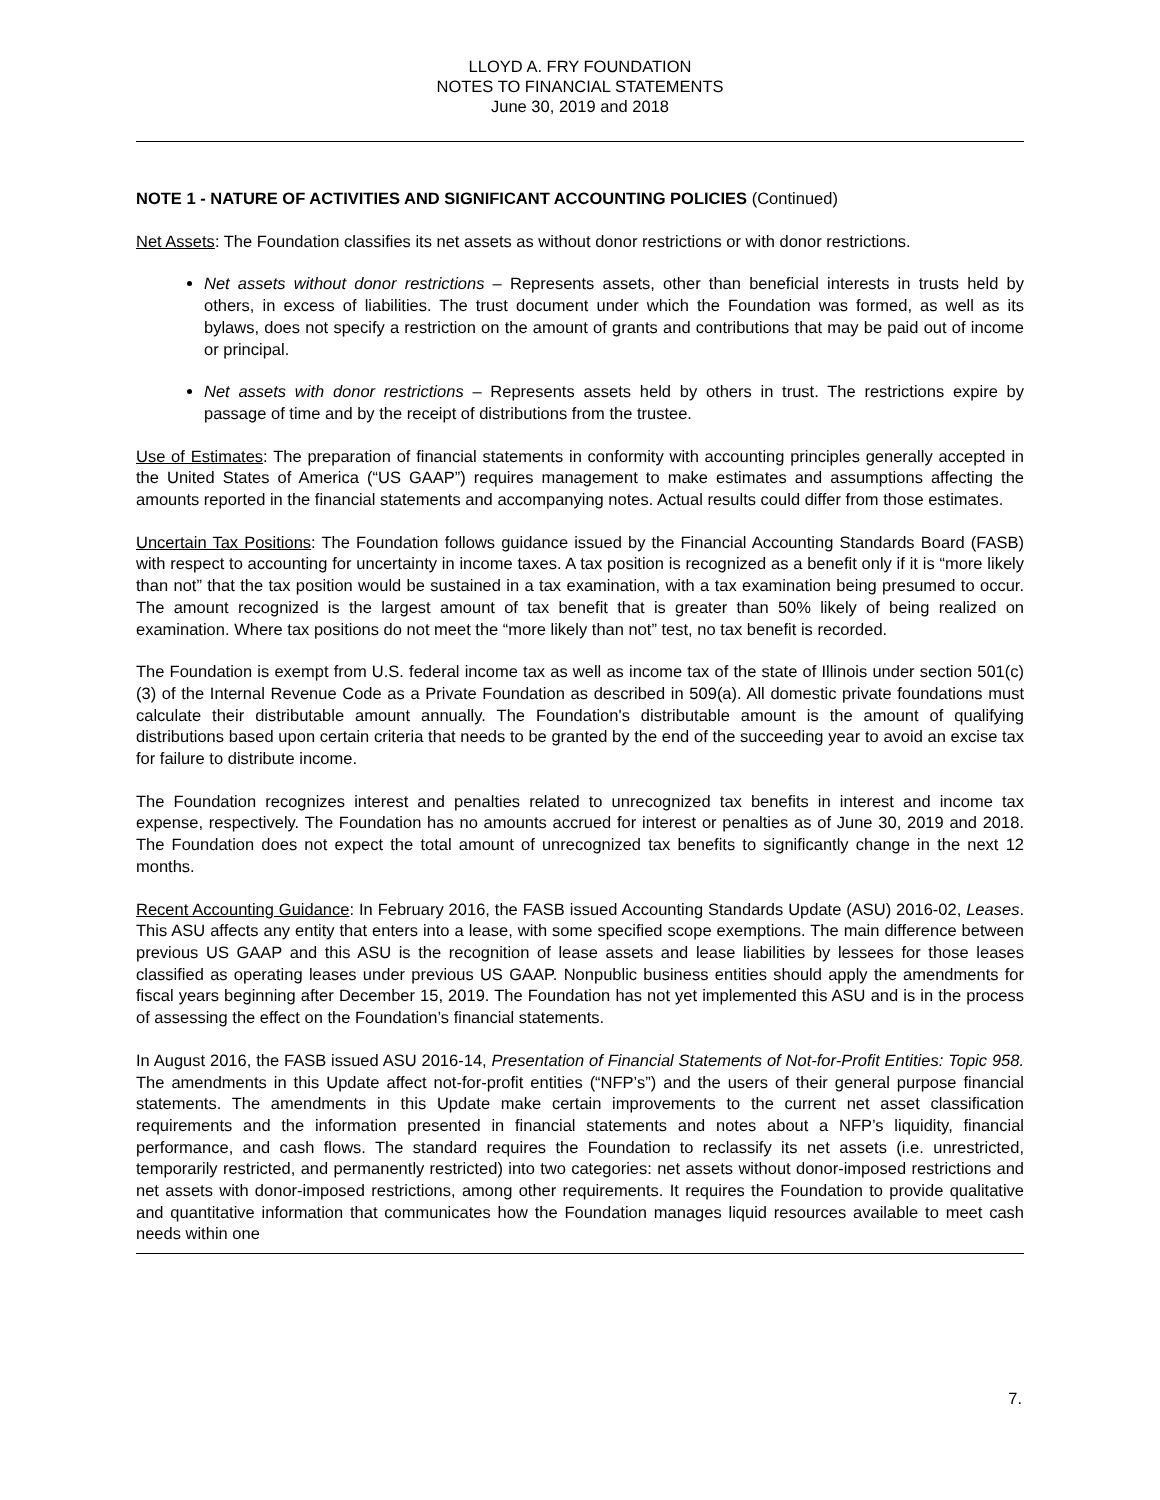LLOYD A. FRY FOUNDATION
NOTES TO FINANCIAL STATEMENTS
June 30, 2019 and 2018
NOTE 1 - NATURE OF ACTIVITIES AND SIGNIFICANT ACCOUNTING POLICIES (Continued)
Net Assets: The Foundation classifies its net assets as without donor restrictions or with donor restrictions.
Net assets without donor restrictions – Represents assets, other than beneficial interests in trusts held by others, in excess of liabilities. The trust document under which the Foundation was formed, as well as its bylaws, does not specify a restriction on the amount of grants and contributions that may be paid out of income or principal.
Net assets with donor restrictions – Represents assets held by others in trust. The restrictions expire by passage of time and by the receipt of distributions from the trustee.
Use of Estimates: The preparation of financial statements in conformity with accounting principles generally accepted in the United States of America (“US GAAP”) requires management to make estimates and assumptions affecting the amounts reported in the financial statements and accompanying notes. Actual results could differ from those estimates.
Uncertain Tax Positions: The Foundation follows guidance issued by the Financial Accounting Standards Board (FASB) with respect to accounting for uncertainty in income taxes. A tax position is recognized as a benefit only if it is “more likely than not” that the tax position would be sustained in a tax examination, with a tax examination being presumed to occur. The amount recognized is the largest amount of tax benefit that is greater than 50% likely of being realized on examination. Where tax positions do not meet the “more likely than not” test, no tax benefit is recorded.
The Foundation is exempt from U.S. federal income tax as well as income tax of the state of Illinois under section 501(c)(3) of the Internal Revenue Code as a Private Foundation as described in 509(a). All domestic private foundations must calculate their distributable amount annually. The Foundation's distributable amount is the amount of qualifying distributions based upon certain criteria that needs to be granted by the end of the succeeding year to avoid an excise tax for failure to distribute income.
The Foundation recognizes interest and penalties related to unrecognized tax benefits in interest and income tax expense, respectively. The Foundation has no amounts accrued for interest or penalties as of June 30, 2019 and 2018. The Foundation does not expect the total amount of unrecognized tax benefits to significantly change in the next 12 months.
Recent Accounting Guidance: In February 2016, the FASB issued Accounting Standards Update (ASU) 2016-02, Leases. This ASU affects any entity that enters into a lease, with some specified scope exemptions. The main difference between previous US GAAP and this ASU is the recognition of lease assets and lease liabilities by lessees for those leases classified as operating leases under previous US GAAP. Nonpublic business entities should apply the amendments for fiscal years beginning after December 15, 2019. The Foundation has not yet implemented this ASU and is in the process of assessing the effect on the Foundation’s financial statements.
In August 2016, the FASB issued ASU 2016-14, Presentation of Financial Statements of Not-for-Profit Entities: Topic 958. The amendments in this Update affect not-for-profit entities (“NFP’s”) and the users of their general purpose financial statements. The amendments in this Update make certain improvements to the current net asset classification requirements and the information presented in financial statements and notes about a NFP’s liquidity, financial performance, and cash flows. The standard requires the Foundation to reclassify its net assets (i.e. unrestricted, temporarily restricted, and permanently restricted) into two categories: net assets without donor-imposed restrictions and net assets with donor-imposed restrictions, among other requirements. It requires the Foundation to provide qualitative and quantitative information that communicates how the Foundation manages liquid resources available to meet cash needs within one
7.